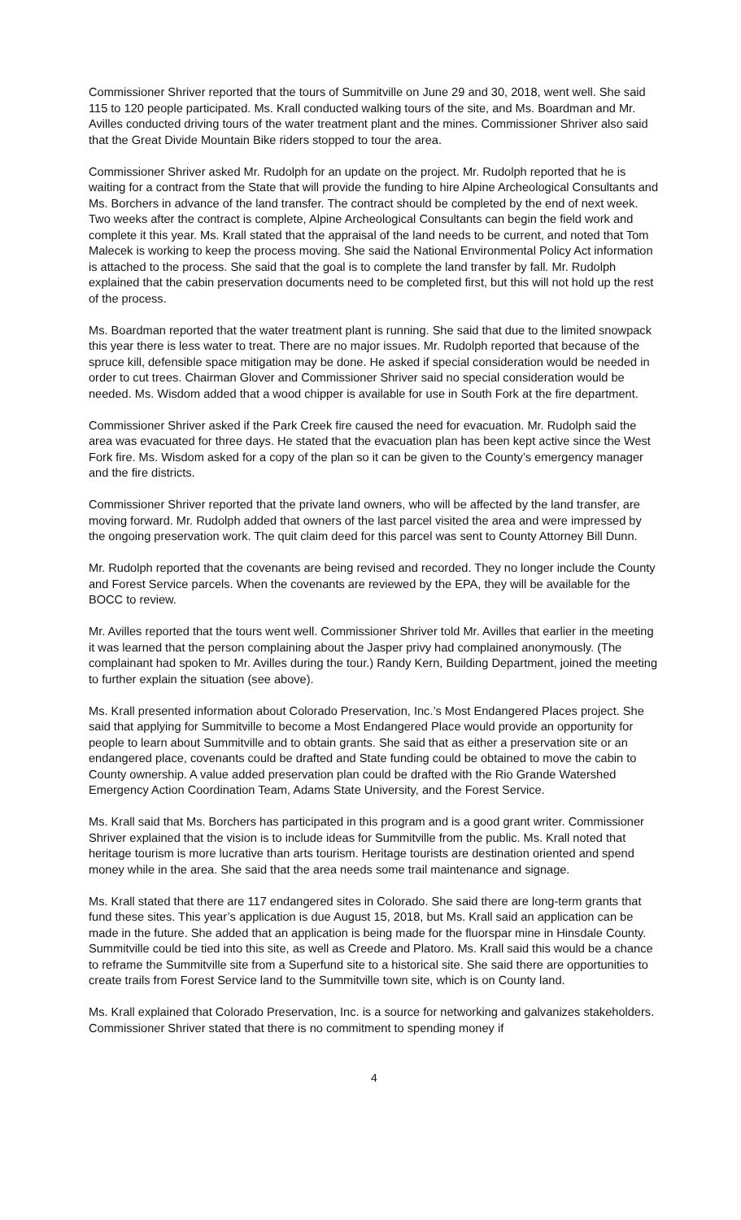Commissioner Shriver reported that the tours of Summitville on June 29 and 30, 2018, went well. She said 115 to 120 people participated. Ms. Krall conducted walking tours of the site, and Ms. Boardman and Mr. Avilles conducted driving tours of the water treatment plant and the mines. Commissioner Shriver also said that the Great Divide Mountain Bike riders stopped to tour the area.
Commissioner Shriver asked Mr. Rudolph for an update on the project. Mr. Rudolph reported that he is waiting for a contract from the State that will provide the funding to hire Alpine Archeological Consultants and Ms. Borchers in advance of the land transfer. The contract should be completed by the end of next week. Two weeks after the contract is complete, Alpine Archeological Consultants can begin the field work and complete it this year. Ms. Krall stated that the appraisal of the land needs to be current, and noted that Tom Malecek is working to keep the process moving. She said the National Environmental Policy Act information is attached to the process. She said that the goal is to complete the land transfer by fall. Mr. Rudolph explained that the cabin preservation documents need to be completed first, but this will not hold up the rest of the process.
Ms. Boardman reported that the water treatment plant is running. She said that due to the limited snowpack this year there is less water to treat. There are no major issues. Mr. Rudolph reported that because of the spruce kill, defensible space mitigation may be done. He asked if special consideration would be needed in order to cut trees. Chairman Glover and Commissioner Shriver said no special consideration would be needed. Ms. Wisdom added that a wood chipper is available for use in South Fork at the fire department.
Commissioner Shriver asked if the Park Creek fire caused the need for evacuation. Mr. Rudolph said the area was evacuated for three days. He stated that the evacuation plan has been kept active since the West Fork fire. Ms. Wisdom asked for a copy of the plan so it can be given to the County’s emergency manager and the fire districts.
Commissioner Shriver reported that the private land owners, who will be affected by the land transfer, are moving forward. Mr. Rudolph added that owners of the last parcel visited the area and were impressed by the ongoing preservation work. The quit claim deed for this parcel was sent to County Attorney Bill Dunn.
Mr. Rudolph reported that the covenants are being revised and recorded. They no longer include the County and Forest Service parcels. When the covenants are reviewed by the EPA, they will be available for the BOCC to review.
Mr. Avilles reported that the tours went well. Commissioner Shriver told Mr. Avilles that earlier in the meeting it was learned that the person complaining about the Jasper privy had complained anonymously. (The complainant had spoken to Mr. Avilles during the tour.) Randy Kern, Building Department, joined the meeting to further explain the situation (see above).
Ms. Krall presented information about Colorado Preservation, Inc.’s Most Endangered Places project. She said that applying for Summitville to become a Most Endangered Place would provide an opportunity for people to learn about Summitville and to obtain grants. She said that as either a preservation site or an endangered place, covenants could be drafted and State funding could be obtained to move the cabin to County ownership. A value added preservation plan could be drafted with the Rio Grande Watershed Emergency Action Coordination Team, Adams State University, and the Forest Service.
Ms. Krall said that Ms. Borchers has participated in this program and is a good grant writer. Commissioner Shriver explained that the vision is to include ideas for Summitville from the public. Ms. Krall noted that heritage tourism is more lucrative than arts tourism. Heritage tourists are destination oriented and spend money while in the area. She said that the area needs some trail maintenance and signage.
Ms. Krall stated that there are 117 endangered sites in Colorado. She said there are long-term grants that fund these sites. This year’s application is due August 15, 2018, but Ms. Krall said an application can be made in the future. She added that an application is being made for the fluorspar mine in Hinsdale County. Summitville could be tied into this site, as well as Creede and Platoro. Ms. Krall said this would be a chance to reframe the Summitville site from a Superfund site to a historical site. She said there are opportunities to create trails from Forest Service land to the Summitville town site, which is on County land.
Ms. Krall explained that Colorado Preservation, Inc. is a source for networking and galvanizes stakeholders. Commissioner Shriver stated that there is no commitment to spending money if
4